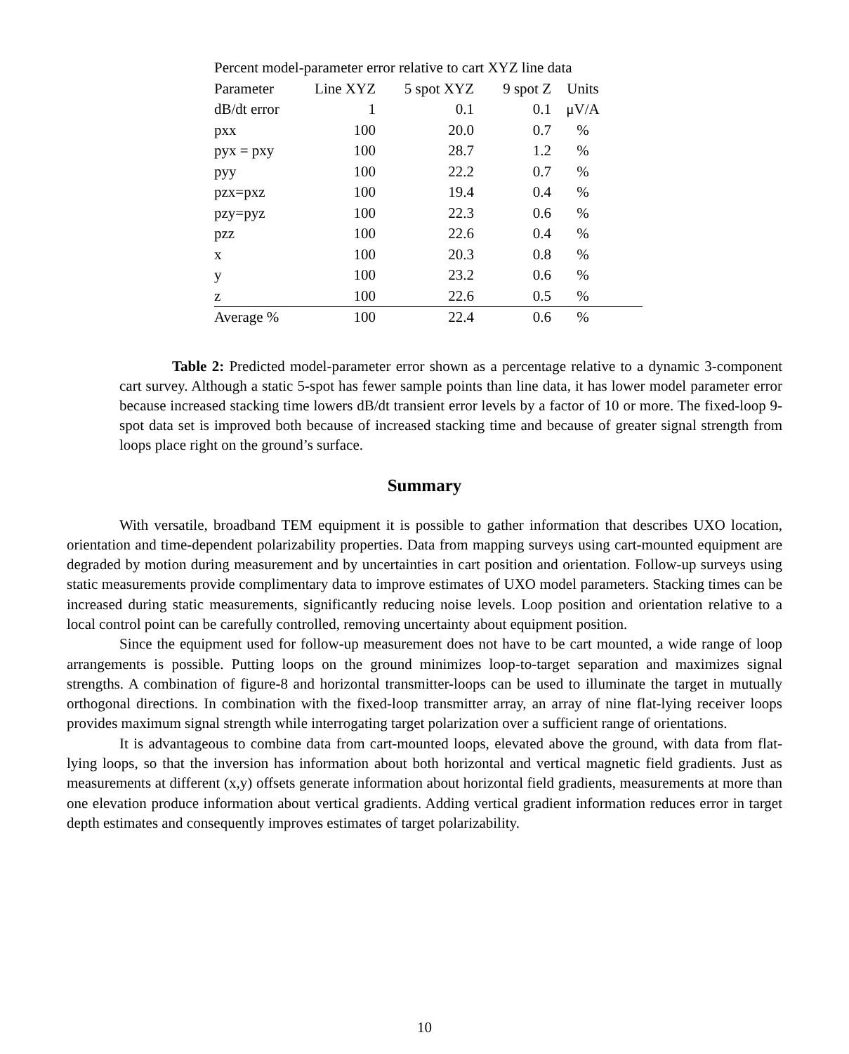| Percent model-parameter error relative to cart XYZ line data | | | | | |
| Parameter | Line XYZ | 5 spot XYZ | 9 spot Z | Units | |
| dB/dt error | 1 | 0.1 | 0.1 | μV/A | |
| pxx | 100 | 20.0 | 0.7 | % | |
| pyx = pxy | 100 | 28.7 | 1.2 | % | |
| pyy | 100 | 22.2 | 0.7 | % | |
| pzx=pxz | 100 | 19.4 | 0.4 | % | |
| pzy=pyz | 100 | 22.3 | 0.6 | % | |
| pzz | 100 | 22.6 | 0.4 | % | |
| x | 100 | 20.3 | 0.8 | % | |
| y | 100 | 23.2 | 0.6 | % | |
| z | 100 | 22.6 | 0.5 | % | |
| Average % | 100 | 22.4 | 0.6 | % | |
Table 2: Predicted model-parameter error shown as a percentage relative to a dynamic 3-component cart survey. Although a static 5-spot has fewer sample points than line data, it has lower model parameter error because increased stacking time lowers dB/dt transient error levels by a factor of 10 or more. The fixed-loop 9-spot data set is improved both because of increased stacking time and because of greater signal strength from loops place right on the ground’s surface.
Summary
With versatile, broadband TEM equipment it is possible to gather information that describes UXO location, orientation and time-dependent polarizability properties. Data from mapping surveys using cart-mounted equipment are degraded by motion during measurement and by uncertainties in cart position and orientation. Follow-up surveys using static measurements provide complimentary data to improve estimates of UXO model parameters. Stacking times can be increased during static measurements, significantly reducing noise levels. Loop position and orientation relative to a local control point can be carefully controlled, removing uncertainty about equipment position.
Since the equipment used for follow-up measurement does not have to be cart mounted, a wide range of loop arrangements is possible. Putting loops on the ground minimizes loop-to-target separation and maximizes signal strengths. A combination of figure-8 and horizontal transmitter-loops can be used to illuminate the target in mutually orthogonal directions. In combination with the fixed-loop transmitter array, an array of nine flat-lying receiver loops provides maximum signal strength while interrogating target polarization over a sufficient range of orientations.
It is advantageous to combine data from cart-mounted loops, elevated above the ground, with data from flat-lying loops, so that the inversion has information about both horizontal and vertical magnetic field gradients. Just as measurements at different (x,y) offsets generate information about horizontal field gradients, measurements at more than one elevation produce information about vertical gradients. Adding vertical gradient information reduces error in target depth estimates and consequently improves estimates of target polarizability.
10